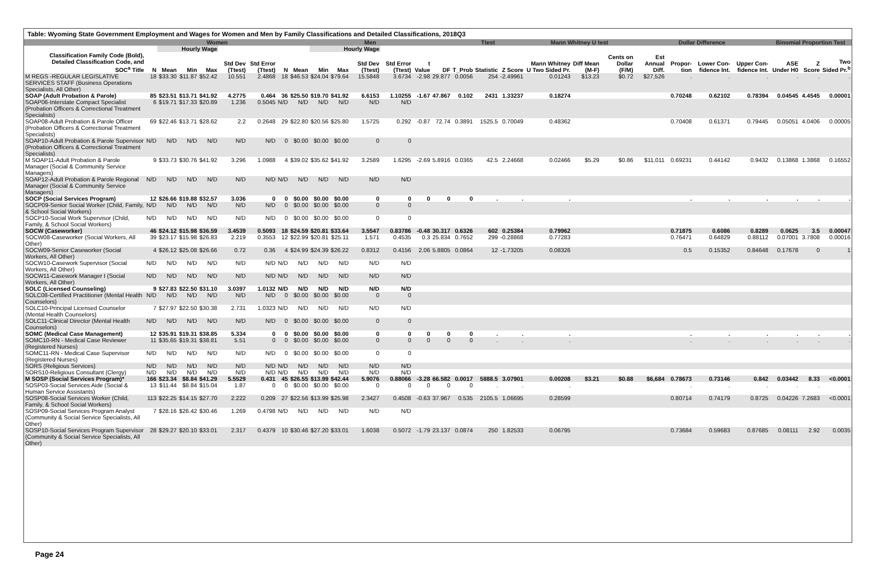Table: Wyoming State Government Employment and Wages for Women and Men by Family Classifications and Detailed Classifications, 2018Q3
| | Women | | | | | | | Men | | | | | | | Ttest | | | Mann Whitney U test | | | Dollar Difference | | | | Binomial Proportion Test | | |
| --- | --- | --- | --- | --- | --- | --- | --- | --- | --- | --- | --- | --- | --- | --- | --- | --- | --- | --- | --- | --- | --- | --- | --- | --- | --- | --- | --- |
| | | Hourly Wage | | | | | | | Hourly Wage | | | | | | | | | | | | | | | | | | |
| Classification Family Code (Bold), Detailed Classification Code, and SOC<sup>a</sup> Title | N | Mean | Min | Max | Std Dev (Ttest) | Std Error (Ttest) | N | Mean | Min | Max | Std Dev (Ttest) | Std Error (Ttest) | t Value | DF | T_Prob | Statistic | Z Score | Mann Whitney U Two Sided Pr. | Diff Mean (M-F) | Cents on Dollar (F/M) | Est Annual Diff. | Propor-tion | Lower Con-fidence Int. | Upper Con-fidence Int. | ASE Under H0 | Z Score | Two Sided Pr.<sup>b</sup> |
| M REGS -REGULAR LEGISLATIVE SERVICES STAFF (Business Operations Specialists, All Other) | 18 | $33.30 | $11.87 | $52.42 | 10.551 | 2.4868 | 18 | $46.53 | $24.04 | $79.64 | 15.5848 | 3.6734 | -2.98 | 29.877 | 0.0056 | 254 | -2.49961 | 0.01243 | $13.23 | $0.72 | $27,526 | . | . | . | . | . | . |
| SOAP (Adult Probation & Parole) | 85 | $23.51 | $13.71 | $41.92 | 4.2775 | 0.464 | 36 | $25.50 | $19.70 | $41.92 | 6.6153 | 1.10255 | -1.67 | 47.867 | 0.102 | 2431 | 1.33237 | 0.18274 | | | | 0.70248 | 0.62102 | 0.78394 | 0.04545 | 4.4545 | 0.00001 |
| SOAP06-Interstate Compact Specialist (Probation Officers & Correctional Treatment Specialists) | 6 | $19.71 | $17.33 | $20.89 | 1.236 | 0.5045 | N/D | N/D | N/D | N/D | N/D | N/D | | | | | | | | | | | | | | | |
| SOAP08-Adult Probation & Parole Officer (Probation Officers & Correctional Treatment Specialists) | 69 | $22.46 | $13.71 | $28.62 | 2.2 | 0.2648 | 29 | $22.80 | $20.56 | $25.80 | 1.5725 | 0.292 | -0.87 | 72.74 | 0.3891 | 1525.5 | 0.70049 | 0.48362 | | | | 0.70408 | 0.61371 | 0.79445 | 0.05051 | 4.0406 | 0.00005 |
| SOAP10-Adult Probation & Parole Supervisor (Probation Officers & Correctional Treatment Specialists) | N/D | N/D | N/D | N/D | N/D | N/D | 0 | $0.00 | $0.00 | $0.00 | 0 | 0 | | | | | | | | | | | | | | | |
| M SOAP11-Adult Probation & Parole Manager (Social & Community Service Managers) | 9 | $33.73 | $30.76 | $41.92 | 3.296 | 1.0988 | 4 | $39.02 | $35.62 | $41.92 | 3.2589 | 1.6295 | -2.69 | 5.8916 | 0.0365 | 42.5 | 2.24668 | 0.02466 | $5.29 | $0.86 | $11,011 | 0.69231 | 0.44142 | 0.9432 | 0.13868 | 1.3868 | 0.16552 |
| SOAP12-Adult Probation & Parole Regional Manager (Social & Community Service Managers) | N/D | N/D | N/D | N/D | N/D | N/D | N/D | N/D | N/D | N/D | N/D | N/D | | | | | | | | | | | | | | | |
| SOCP (Social Services Program) | 12 | $26.66 | $19.88 | $32.57 | 3.036 | 0 | 0 | $0.00 | $0.00 | $0.00 | 0 | 0 | 0 | 0 | 0 | . | . | . | | | | . | . | . | . | . | . |
| SOCP09-Senior Social Worker (Child, Family, & School Social Workers) | N/D | N/D | N/D | N/D | N/D | N/D | 0 | $0.00 | $0.00 | $0.00 | 0 | 0 | | | | | | | | | | | | | | | |
| SOCP10-Social Work Supervisor (Child, Family, & School Social Workers) | N/D | N/D | N/D | N/D | N/D | N/D | 0 | $0.00 | $0.00 | $0.00 | 0 | 0 | | | | | | | | | | | | | | | |
| SOCW (Caseworker) | 46 | $24.12 | $15.98 | $36.59 | 3.4539 | 0.5093 | 18 | $24.59 | $20.81 | $33.64 | 3.5547 | 0.83786 | -0.48 | 30.317 | 0.6326 | 602 | 0.25384 | 0.79962 | | | | 0.71875 | 0.6086 | 0.8289 | 0.0625 | 3.5 | 0.00047 |
| SOCW08-Caseworker (Social Workers, All Other) | 39 | $23.17 | $15.98 | $26.83 | 2.219 | 0.3553 | 12 | $22.99 | $20.81 | $25.11 | 1.571 | 0.4535 | 0.3 | 25.834 | 0.7652 | 299 | -0.28868 | 0.77283 | | | | 0.76471 | 0.64829 | 0.88112 | 0.07001 | 3.7808 | 0.00016 |
| SOCW09-Senior Caseworker (Social Workers, All Other) | 4 | $26.12 | $25.08 | $26.66 | 0.72 | 0.36 | 4 | $24.99 | $24.39 | $26.22 | 0.8312 | 0.4156 | 2.06 | 5.8805 | 0.0864 | 12 | -1.73205 | 0.08326 | | | | 0.5 | 0.15352 | 0.84648 | 0.17678 | 0 | 1 |
| SOCW10-Casework Supervisor (Social Workers, All Other) | N/D | N/D | N/D | N/D | N/D | N/D | N/D | N/D | N/D | N/D | N/D | N/D | | | | | | | | | | | | | | | |
| SOCW11-Casework Manager I (Social Workers, All Other) | N/D | N/D | N/D | N/D | N/D | N/D | N/D | N/D | N/D | N/D | N/D | N/D | | | | | | | | | | | | | | | |
| SOLC (Licensed Counseling) | 9 | $27.83 | $22.50 | $31.10 | 3.0397 | 1.0132 | N/D | N/D | N/D | N/D | N/D | N/D | | | | | | | | | | | | | | | |
| SOLC08-Certified Practitioner (Mental Health Counselors) | N/D | N/D | N/D | N/D | N/D | N/D | 0 | $0.00 | $0.00 | $0.00 | 0 | 0 | | | | | | | | | | | | | | | |
| SOLC10-Principal Licensed Counselor (Mental Health Counselors) | 7 | $27.97 | $22.50 | $30.38 | 2.731 | 1.0323 | N/D | N/D | N/D | N/D | N/D | N/D | | | | | | | | | | | | | | | |
| SOLC11-Clinical Director (Mental Health Counselors) | N/D | N/D | N/D | N/D | N/D | N/D | 0 | $0.00 | $0.00 | $0.00 | 0 | 0 | | | | | | | | | | | | | | | |
| SOMC (Medical Case Management) | 12 | $35.91 | $19.31 | $38.85 | 5.334 | 0 | 0 | $0.00 | $0.00 | $0.00 | 0 | 0 | 0 | 0 | 0 | . | . | . | | | | . | . | . | . | . | . |
| SOMC10-RN - Medical Case Reviewer (Registered Nurses) | 11 | $35.65 | $19.31 | $38.81 | 5.51 | 0 | 0 | $0.00 | $0.00 | $0.00 | 0 | 0 | 0 | 0 | 0 | . | . | . | | | | . | . | . | . | . | . |
| SOMC11-RN - Medical Case Supervisor (Registered Nurses) | N/D | N/D | N/D | N/D | N/D | N/D | 0 | $0.00 | $0.00 | $0.00 | 0 | 0 | | | | | | | | | | | | | | | |
| SORS (Religious Services) | N/D | N/D | N/D | N/D | N/D | N/D | N/D | N/D | N/D | N/D | N/D | N/D | | | | | | | | | | | | | | | |
| SORS10-Religious Consultant (Clergy) | N/D | N/D | N/D | N/D | N/D | N/D | N/D | N/D | N/D | N/D | N/D | N/D | | | | | | | | | | | | | | | |
| M SOSP (Social Services Program)* | 166 | $23.34 | $8.84 | $41.29 | 5.5529 | 0.431 | 45 | $26.55 | $13.99 | $42.44 | 5.9076 | 0.88066 | -3.28 | 66.582 | 0.0017 | 5888.5 | 3.07901 | 0.00208 | $3.21 | $0.88 | $6,684 | 0.78673 | 0.73146 | 0.842 | 0.03442 | 8.33 | <0.0001 |
| SOSP03-Social Services Aide (Social & Human Service Assistants) | 13 | $11.44 | $8.84 | $15.04 | 1.87 | 0 | 0 | $0.00 | $0.00 | $0.00 | 0 | 0 | 0 | 0 | 0 | . | . | . | | | | . | . | . | . | . | . |
| SOSP08-Social Services Worker (Child, Family, & School Social Workers) | 113 | $22.25 | $14.15 | $27.70 | 2.222 | 0.209 | 27 | $22.56 | $13.99 | $25.98 | 2.3427 | 0.4508 | -0.63 | 37.967 | 0.535 | 2105.5 | 1.06695 | 0.28599 | | | | 0.80714 | 0.74179 | 0.8725 | 0.04226 | 7.2683 | <0.0001 |
| SOSP09-Social Services Program Analyst (Community & Social Service Specialists, All Other) | 7 | $28.16 | $26.42 | $30.46 | 1.269 | 0.4798 | N/D | N/D | N/D | N/D | N/D | N/D | | | | | | | | | | | | | | | |
| SOSP10-Social Services Program Supervisor (Community & Social Service Specialists, All Other) | 28 | $29.27 | $20.10 | $33.01 | 2.317 | 0.4379 | 10 | $30.46 | $27.20 | $33.01 | 1.6038 | 0.5072 | -1.79 | 23.137 | 0.0874 | 250 | 1.82533 | 0.06795 | | | | 0.73684 | 0.59683 | 0.87685 | 0.08111 | 2.92 | 0.0035 |
Page 24